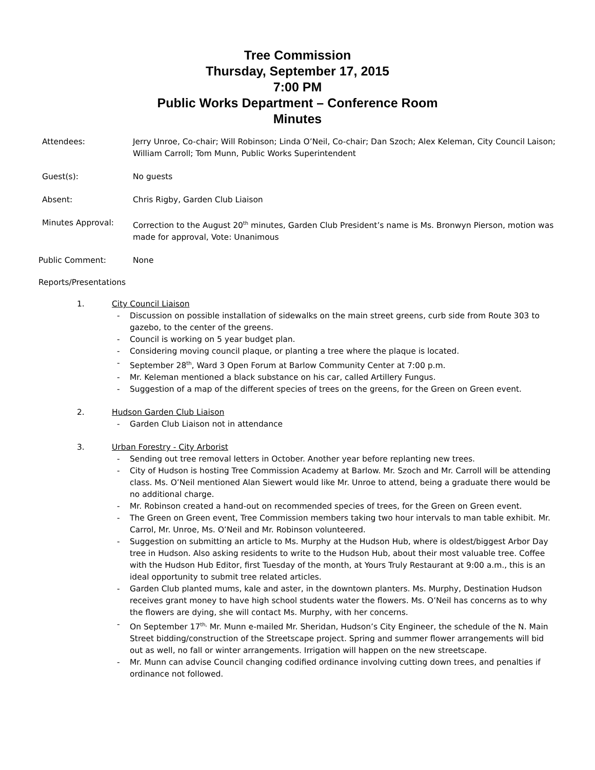Tree Commission
Thursday, September 17, 2015
7:00 PM
Public Works Department – Conference Room
Minutes
Attendees: Jerry Unroe, Co-chair; Will Robinson; Linda O’Neil, Co-chair; Dan Szoch; Alex Keleman, City Council Laison; William Carroll; Tom Munn, Public Works Superintendent
Guest(s): No guests
Absent: Chris Rigby, Garden Club Liaison
Minutes Approval: Correction to the August 20<sup>th</sup> minutes, Garden Club President’s name is Ms. Bronwyn Pierson, motion was made for approval, Vote: Unanimous
Public Comment: None
Reports/Presentations
1. City Council Liaison
- Discussion on possible installation of sidewalks on the main street greens, curb side from Route 303 to gazebo, to the center of the greens.
- Council is working on 5 year budget plan.
- Considering moving council plaque, or planting a tree where the plaque is located.
- September 28<sup>th</sup>, Ward 3 Open Forum at Barlow Community Center at 7:00 p.m.
- Mr. Keleman mentioned a black substance on his car, called Artillery Fungus.
- Suggestion of a map of the different species of trees on the greens, for the Green on Green event.
2. Hudson Garden Club Liaison
- Garden Club Liaison not in attendance
3. Urban Forestry - City Arborist
- Sending out tree removal letters in October. Another year before replanting new trees.
- City of Hudson is hosting Tree Commission Academy at Barlow. Mr. Szoch and Mr. Carroll will be attending class. Ms. O’Neil mentioned Alan Siewert would like Mr. Unroe to attend, being a graduate there would be no additional charge.
- Mr. Robinson created a hand-out on recommended species of trees, for the Green on Green event.
- The Green on Green event, Tree Commission members taking two hour intervals to man table exhibit. Mr. Carrol, Mr. Unroe, Ms. O’Neil and Mr. Robinson volunteered.
- Suggestion on submitting an article to Ms. Murphy at the Hudson Hub, where is oldest/biggest Arbor Day tree in Hudson. Also asking residents to write to the Hudson Hub, about their most valuable tree. Coffee with the Hudson Hub Editor, first Tuesday of the month, at Yours Truly Restaurant at 9:00 a.m., this is an ideal opportunity to submit tree related articles.
- Garden Club planted mums, kale and aster, in the downtown planters. Ms. Murphy, Destination Hudson receives grant money to have high school students water the flowers. Ms. O’Neil has concerns as to why the flowers are dying, she will contact Ms. Murphy, with her concerns.
- On September 17<sup>th,</sup> Mr. Munn e-mailed Mr. Sheridan, Hudson’s City Engineer, the schedule of the N. Main Street bidding/construction of the Streetscape project. Spring and summer flower arrangements will bid out as well, no fall or winter arrangements. Irrigation will happen on the new streetscape.
- Mr. Munn can advise Council changing codified ordinance involving cutting down trees, and penalties if ordinance not followed.